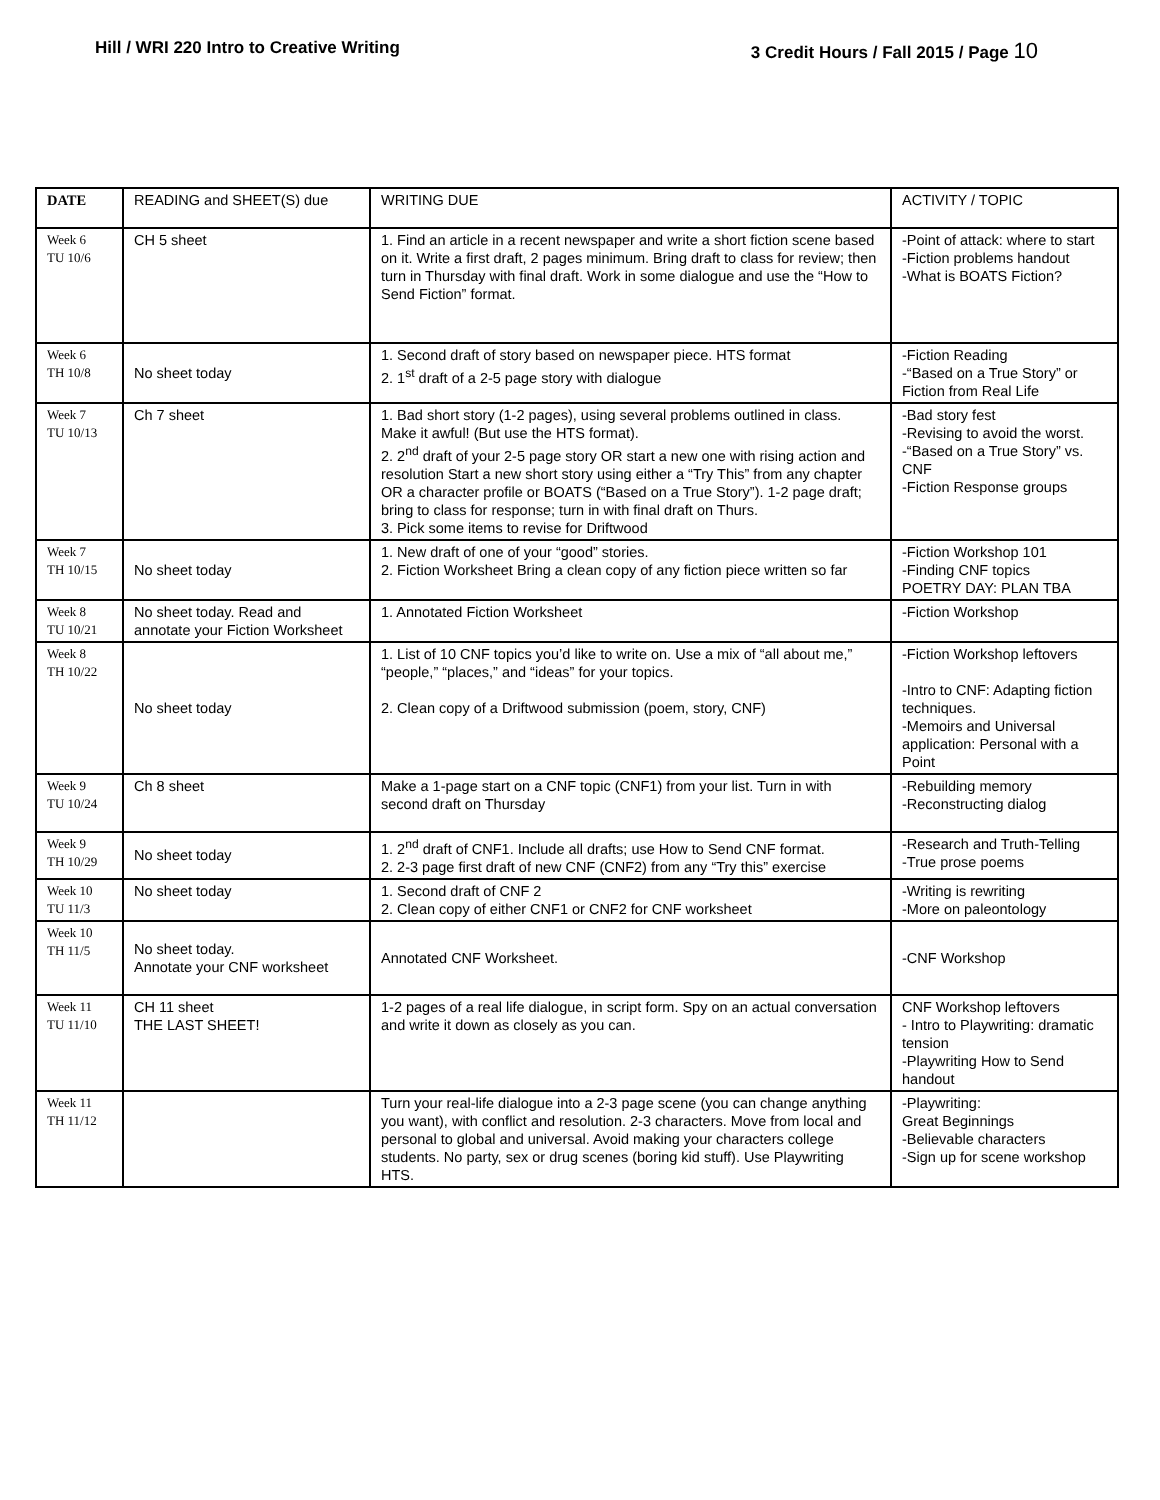Hill / WRI 220 Intro to Creative Writing
3 Credit Hours / Fall 2015 / Page 10
| DATE | READING and SHEET(S) due | WRITING DUE | ACTIVITY / TOPIC |
| --- | --- | --- | --- |
| Week 6 TU 10/6 | CH 5 sheet | 1. Find an article in a recent newspaper and write a short fiction scene based on it. Write a first draft, 2 pages minimum. Bring draft to class for review; then turn in Thursday with final draft. Work in some dialogue and use the “How to Send Fiction” format. | -Point of attack: where to start -Fiction problems handout -What is BOATS Fiction? |
| Week 6 TH 10/8 | No sheet today | 1. Second draft of story based on newspaper piece. HTS format 2. 1<sup>st</sup> draft of a 2-5 page story with dialogue | -Fiction Reading -“Based on a True Story” or Fiction from Real Life |
| Week 7 TU 10/13 | Ch 7 sheet | 1. Bad short story (1-2 pages), using several problems outlined in class. Make it awful! (But use the HTS format). 2. 2<sup>nd</sup> draft of your 2-5 page story OR start a new one with rising action and resolution Start a new short story using either a “Try This” from any chapter OR a character profile or BOATS (“Based on a True Story”). 1-2 page draft; bring to class for response; turn in with final draft on Thurs. 3. Pick some items to revise for Driftwood | -Bad story fest -Revising to avoid the worst. -“Based on a True Story” vs. CNF -Fiction Response groups |
| Week 7 TH 10/15 | No sheet today | 1. New draft of one of your “good” stories. 2. Fiction Worksheet Bring a clean copy of any fiction piece written so far | -Fiction Workshop 101 -Finding CNF topics POETRY DAY: PLAN TBA |
| Week 8 TU 10/21 | No sheet today. Read and annotate your Fiction Worksheet | 1. Annotated Fiction Worksheet | -Fiction Workshop |
| Week 8 TH 10/22 | No sheet today | 1. List of 10 CNF topics you’d like to write on. Use a mix of “all about me,” “people,” “places,” and “ideas” for your topics. 2. Clean copy of a Driftwood submission (poem, story, CNF) | -Fiction Workshop leftovers -Intro to CNF: Adapting fiction techniques. -Memoirs and Universal application: Personal with a Point |
| Week 9 TU 10/24 | Ch 8 sheet | Make a 1-page start on a CNF topic (CNF1) from your list. Turn in with second draft on Thursday | -Rebuilding memory -Reconstructing dialog |
| Week 9 TH 10/29 | No sheet today | 1. 2<sup>nd</sup> draft of CNF1. Include all drafts; use How to Send CNF format. 2. 2-3 page first draft of new CNF (CNF2) from any “Try this” exercise | -Research and Truth-Telling -True prose poems |
| Week 10 TU 11/3 | No sheet today | 1. Second draft of CNF 2 2. Clean copy of either CNF1 or CNF2 for CNF worksheet | -Writing is rewriting -More on paleontology |
| Week 10 TH 11/5 | No sheet today. Annotate your CNF worksheet | Annotated CNF Worksheet. | -CNF Workshop |
| Week 11 TU 11/10 | CH 11 sheet THE LAST SHEET! | 1-2 pages of a real life dialogue, in script form. Spy on an actual conversation and write it down as closely as you can. | CNF Workshop leftovers - Intro to Playwriting: dramatic tension -Playwriting How to Send handout |
| Week 11 TH 11/12 | | Turn your real-life dialogue into a 2-3 page scene (you can change anything you want), with conflict and resolution. 2-3 characters. Move from local and personal to global and universal. Avoid making your characters college students. No party, sex or drug scenes (boring kid stuff). Use Playwriting HTS. | -Playwriting: Great Beginnings -Believable characters -Sign up for scene workshop |